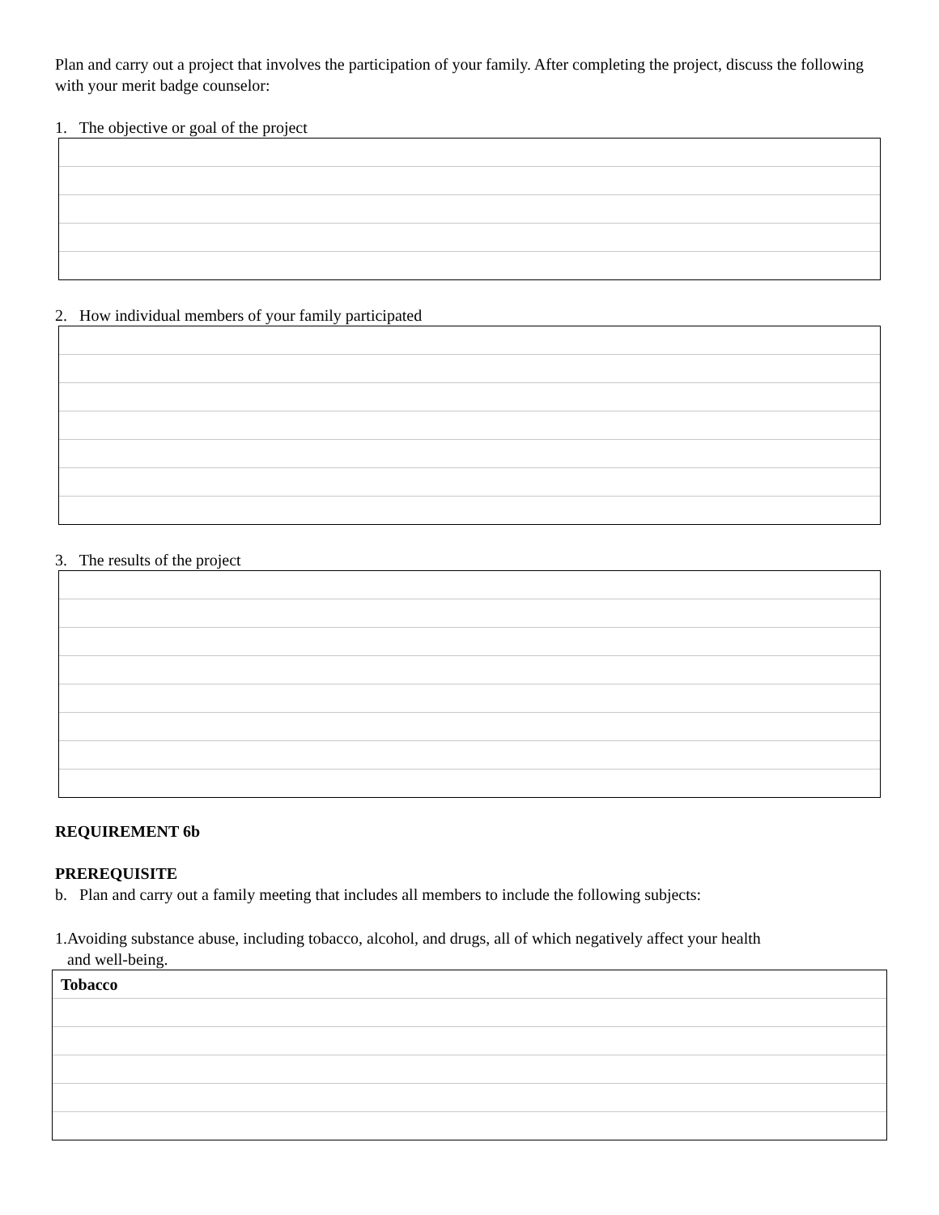Plan and carry out a project that involves the participation of your family. After completing the project, discuss the following with your merit badge counselor:
1. The objective or goal of the project
2. How individual members of your family participated
3. The results of the project
REQUIREMENT 6b
PREREQUISITE
b. Plan and carry out a family meeting that includes all members to include the following subjects:
1.Avoiding substance abuse, including tobacco, alcohol, and drugs, all of which negatively affect your health
and well-being.
| Tobacco |